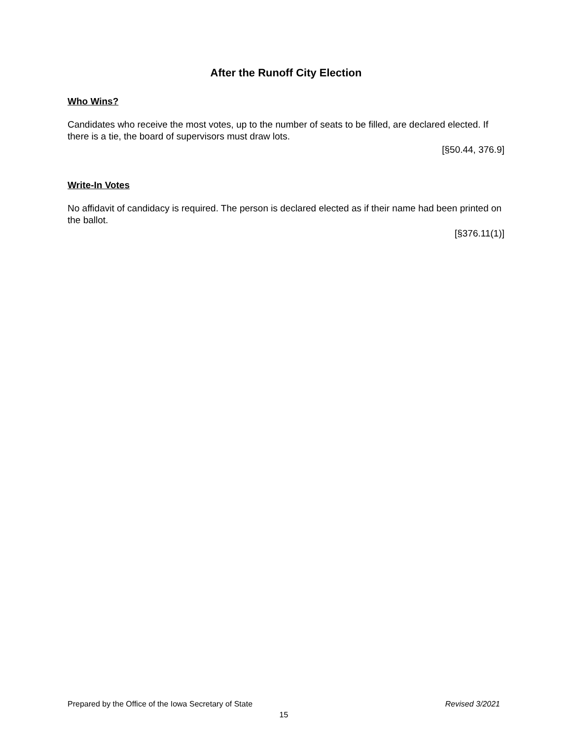After the Runoff City Election
Who Wins?
Candidates who receive the most votes, up to the number of seats to be filled, are declared elected. If there is a tie, the board of supervisors must draw lots.
[§50.44, 376.9]
Write-In Votes
No affidavit of candidacy is required. The person is declared elected as if their name had been printed on the ballot.
[§376.11(1)]
Prepared by the Office of the Iowa Secretary of State Revised 3/2021
15